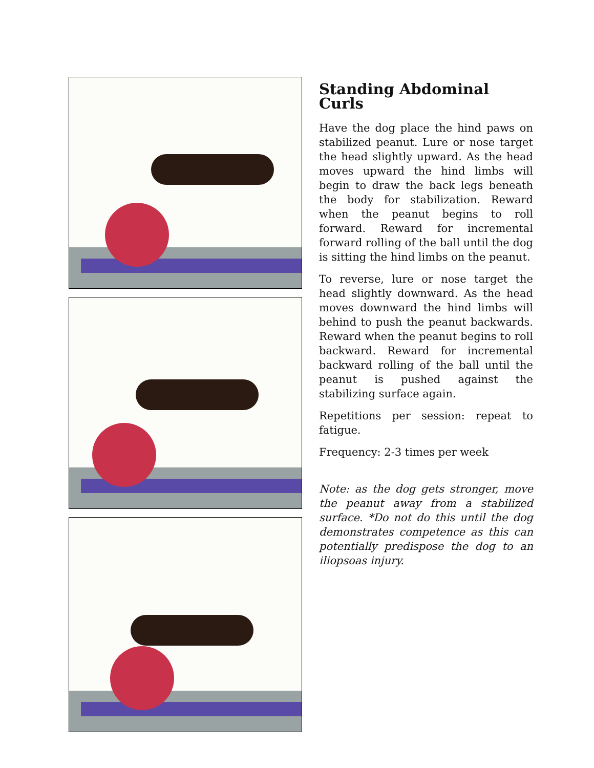Standing Abdominal Curls
Have the dog place the hind paws on stabilized peanut. Lure or nose target the head slightly upward. As the head moves upward the hind limbs will begin to draw the back legs beneath the body for stabilization. Reward when the peanut begins to roll forward. Reward for incremental forward rolling of the ball until the dog is sitting the hind limbs on the peanut.
To reverse, lure or nose target the head slightly downward. As the head moves downward the hind limbs will behind to push the peanut backwards. Reward when the peanut begins to roll backward. Reward for incremental backward rolling of the ball until the peanut is pushed against the stabilizing surface again.
Repetitions per session: repeat to fatigue.
Frequency: 2-3 times per week
Note: as the dog gets stronger, move the peanut away from a stabilized surface. *Do not do this until the dog demonstrates competence as this can potentially predispose the dog to an iliopsoas injury.